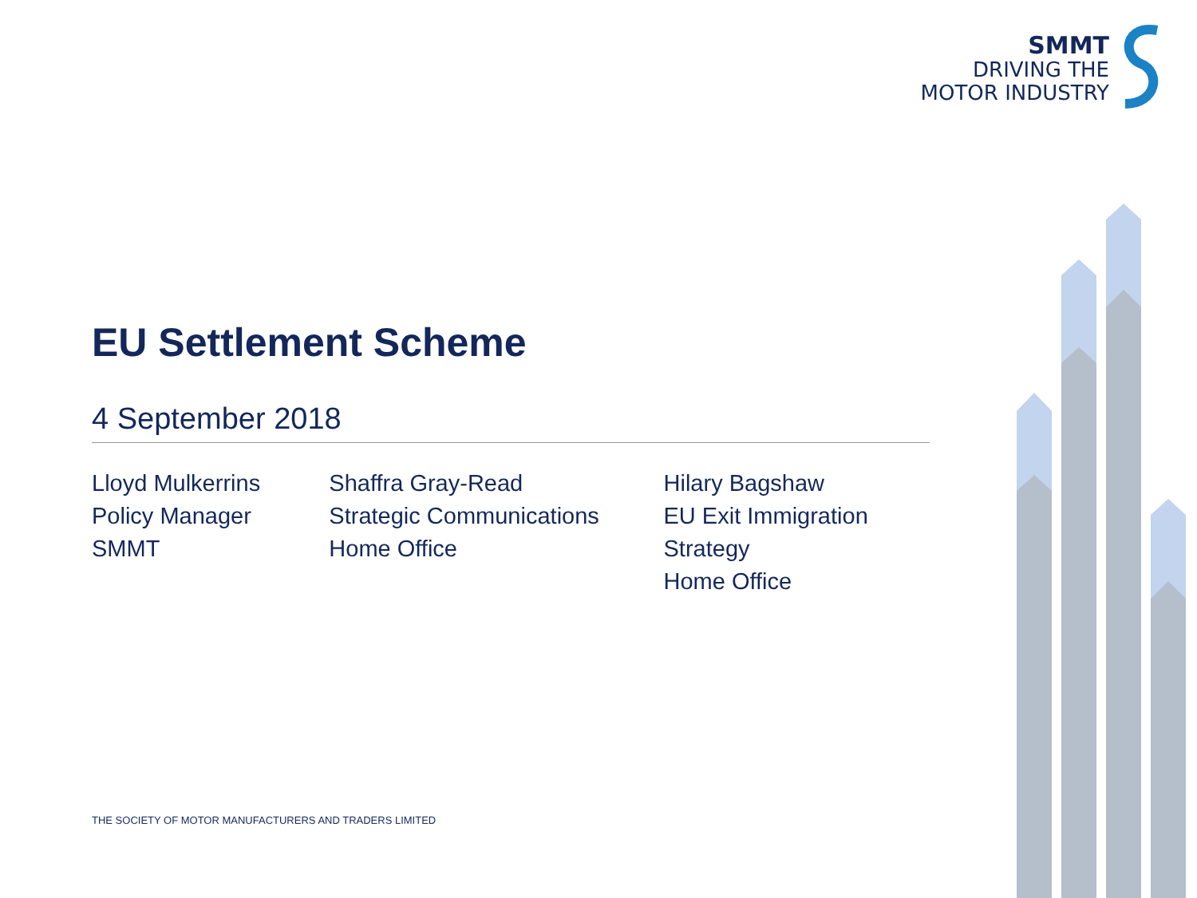SMMT
DRIVING THE
MOTOR INDUSTRY
EU Settlement Scheme
4 September 2018
Lloyd Mulkerrins
Policy Manager
SMMT
Shaffra Gray-Read
Strategic Communications
Home Office
Hilary Bagshaw
EU Exit Immigration Strategy
Home Office
THE SOCIETY OF MOTOR MANUFACTURERS AND TRADERS LIMITED